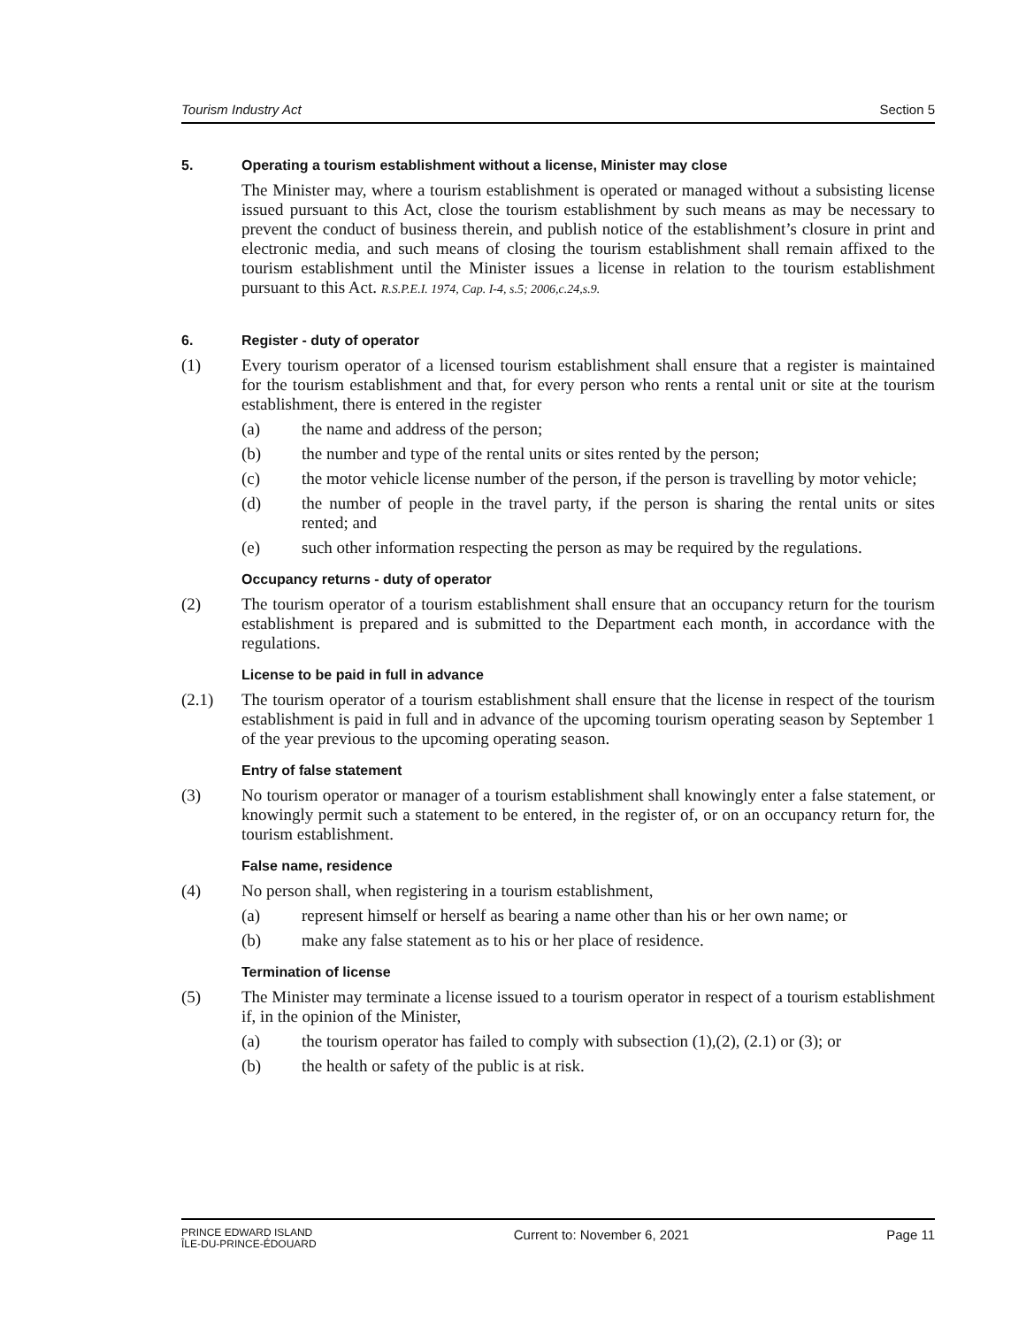Tourism Industry Act Section 5
5. Operating a tourism establishment without a license, Minister may close
The Minister may, where a tourism establishment is operated or managed without a subsisting license issued pursuant to this Act, close the tourism establishment by such means as may be necessary to prevent the conduct of business therein, and publish notice of the establishment’s closure in print and electronic media, and such means of closing the tourism establishment shall remain affixed to the tourism establishment until the Minister issues a license in relation to the tourism establishment pursuant to this Act. R.S.P.E.I. 1974, Cap. I-4, s.5; 2006,c.24,s.9.
6. Register - duty of operator
(1)
Every tourism operator of a licensed tourism establishment shall ensure that a register is maintained for the tourism establishment and that, for every person who rents a rental unit or site at the tourism establishment, there is entered in the register
(a)
the name and address of the person;
(b)
the number and type of the rental units or sites rented by the person;
(c)
the motor vehicle license number of the person, if the person is travelling by motor vehicle;
(d)
the number of people in the travel party, if the person is sharing the rental units or sites rented; and
(e)
such other information respecting the person as may be required by the regulations.
Occupancy returns - duty of operator
(2)
The tourism operator of a tourism establishment shall ensure that an occupancy return for the tourism establishment is prepared and is submitted to the Department each month, in accordance with the regulations.
License to be paid in full in advance
(2.1)
The tourism operator of a tourism establishment shall ensure that the license in respect of the tourism establishment is paid in full and in advance of the upcoming tourism operating season by September 1 of the year previous to the upcoming operating season.
Entry of false statement
(3)
No tourism operator or manager of a tourism establishment shall knowingly enter a false statement, or knowingly permit such a statement to be entered, in the register of, or on an occupancy return for, the tourism establishment.
False name, residence
(4)
No person shall, when registering in a tourism establishment,
(a)
represent himself or herself as bearing a name other than his or her own name; or
(b)
make any false statement as to his or her place of residence.
Termination of license
(5)
The Minister may terminate a license issued to a tourism operator in respect of a tourism establishment if, in the opinion of the Minister,
(a)
the tourism operator has failed to comply with subsection (1),(2), (2.1) or (3); or
(b)
the health or safety of the public is at risk.
PRINCE EDWARD ISLAND
ÎLE-DU-PRINCE-ÉDOUARD
Current to: November 6, 2021 Page 11